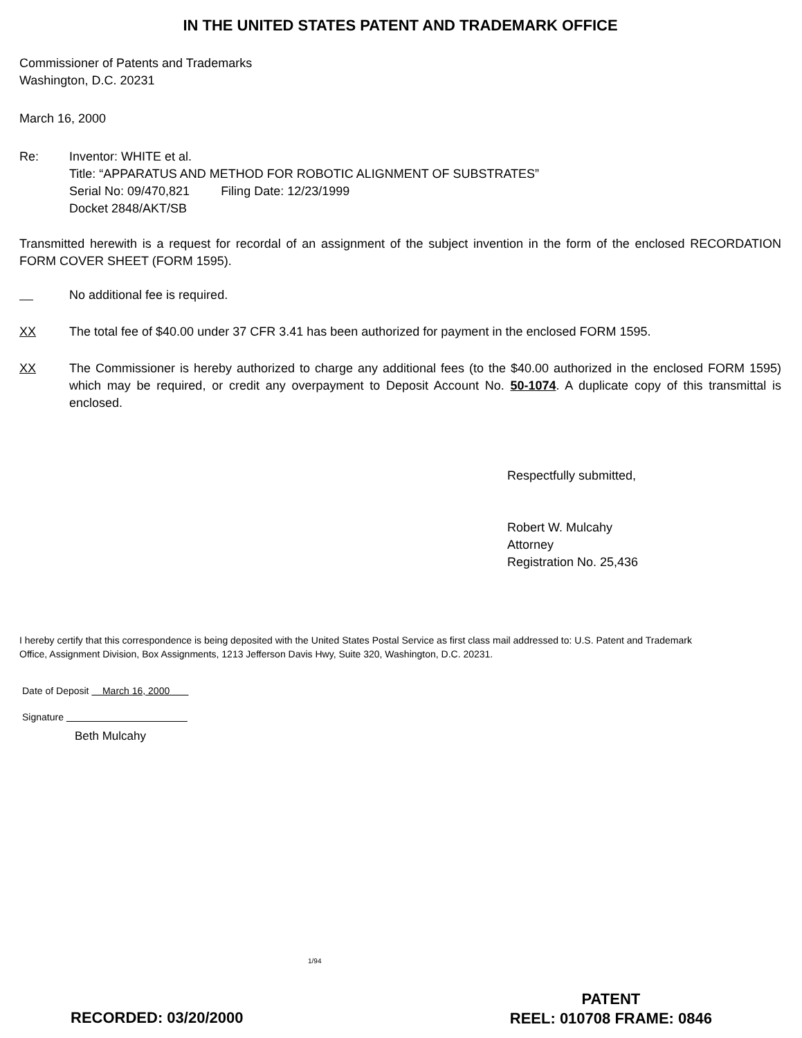IN THE UNITED STATES PATENT AND TRADEMARK OFFICE
Commissioner of Patents and Trademarks
Washington, D.C. 20231
March 16, 2000
Re: Inventor: WHITE et al.
Title: “APPARATUS AND METHOD FOR ROBOTIC ALIGNMENT OF SUBSTRATES”
Serial No: 09/470,821 Filing Date: 12/23/1999
Docket 2848/AKT/SB
Transmitted herewith is a request for recordal of an assignment of the subject invention in the form of the enclosed RECORDATION FORM COVER SHEET (FORM 1595).
No additional fee is required.
XX The total fee of $40.00 under 37 CFR 3.41 has been authorized for payment in the enclosed FORM 1595.
XX The Commissioner is hereby authorized to charge any additional fees (to the $40.00 authorized in the enclosed FORM 1595) which may be required, or credit any overpayment to Deposit Account No. 50-1074. A duplicate copy of this transmittal is enclosed.
Respectfully submitted,
Robert W. Mulcahy
Attorney
Registration No. 25,436
I hereby certify that this correspondence is being deposited with the United States Postal Service as first class mail addressed to: U.S. Patent and Trademark Office, Assignment Division, Box Assignments, 1213 Jefferson Davis Hwy, Suite 320, Washington, D.C. 20231.
Date of Deposit March 16, 2000
Signature
Beth Mulcahy
1/94
RECORDED: 03/20/2000
PATENT
REEL: 010708 FRAME: 0846